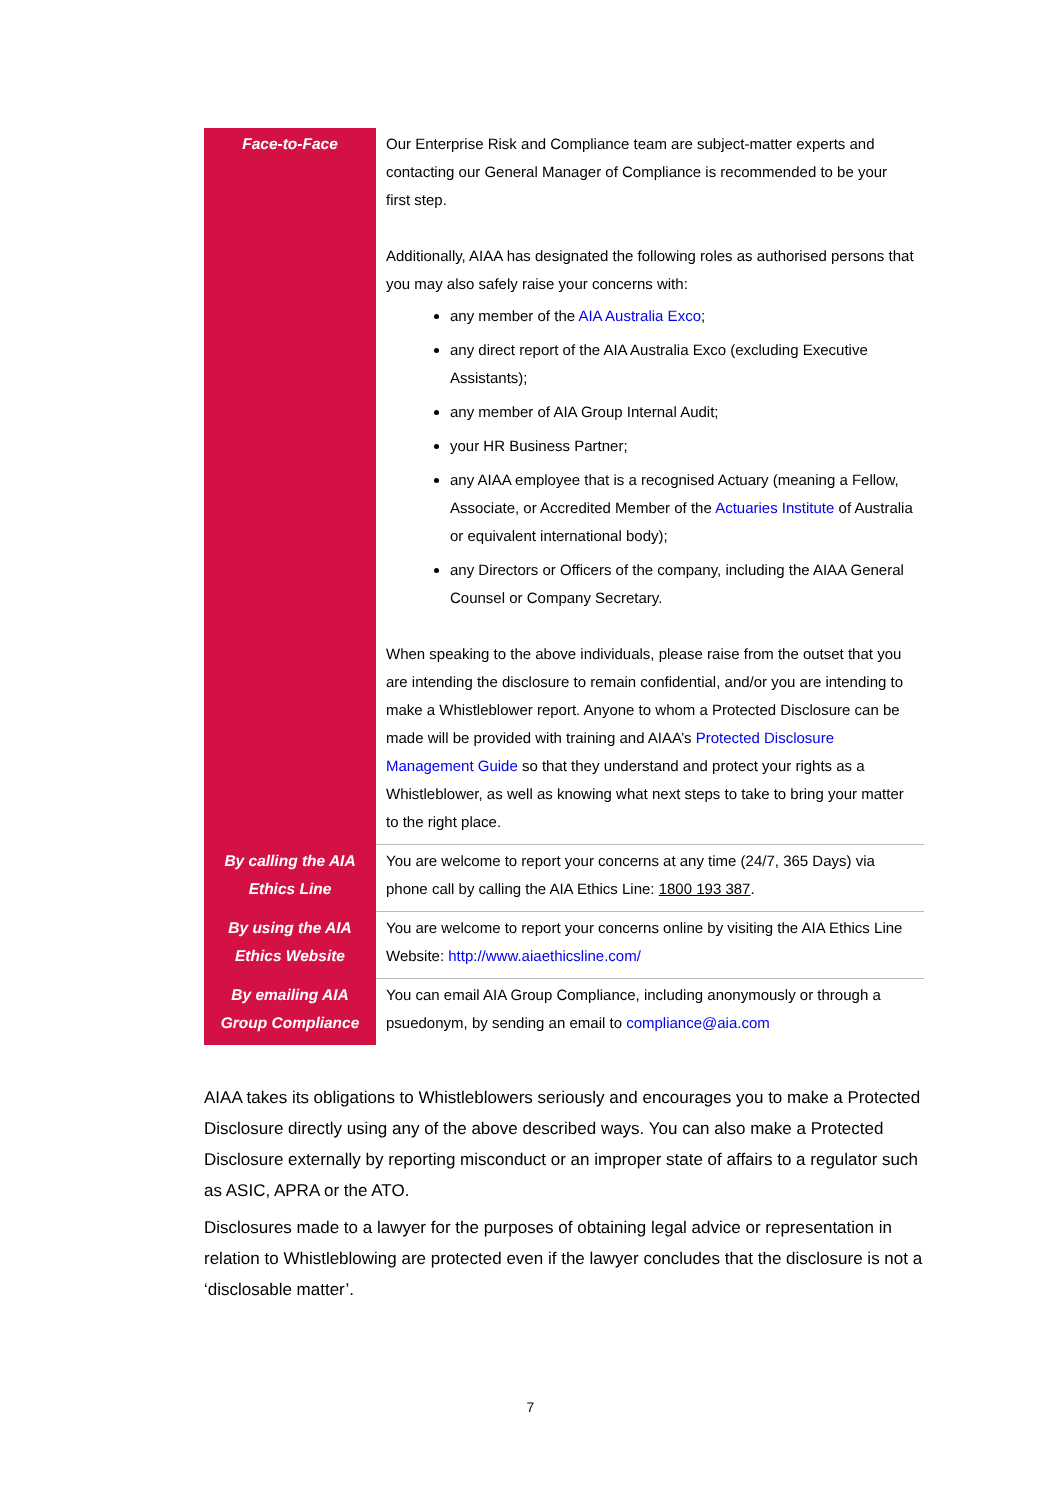| Face-to-Face | Our Enterprise Risk and Compliance team are subject-matter experts and contacting our General Manager of Compliance is recommended to be your first step. Additionally, AIAA has designated the following roles as authorised persons that you may also safely raise your concerns with: any member of the AIA Australia Exco ; any direct report of the AIA Australia Exco (excluding Executive Assistants); any member of AIA Group Internal Audit; your HR Business Partner; any AIAA employee that is a recognised Actuary (meaning a Fellow, Associate, or Accredited Member of the Actuaries Institute of Australia or equivalent international body); any Directors or Officers of the company, including the AIAA General Counsel or Company Secretary. When speaking to the above individuals, please raise from the outset that you are intending the disclosure to remain confidential, and/or you are intending to make a Whistleblower report. Anyone to whom a Protected Disclosure can be made will be provided with training and AIAA’s Protected Disclosure Management Guide so that they understand and protect your rights as a Whistleblower, as well as knowing what next steps to take to bring your matter to the right place. |
| By calling the AIA Ethics Line | You are welcome to report your concerns at any time (24/7, 365 Days) via phone call by calling the AIA Ethics Line: 1800 193 387 . |
| By using the AIA Ethics Website | You are welcome to report your concerns online by visiting the AIA Ethics Line Website: http://www.aiaethicsline.com/ |
| By emailing AIA Group Compliance | You can email AIA Group Compliance, including anonymously or through a psuedonym, by sending an email to compliance@aia.com |
AIAA takes its obligations to Whistleblowers seriously and encourages you to make a Protected Disclosure directly using any of the above described ways. You can also make a Protected Disclosure externally by reporting misconduct or an improper state of affairs to a regulator such as ASIC, APRA or the ATO.
Disclosures made to a lawyer for the purposes of obtaining legal advice or representation in relation to Whistleblowing are protected even if the lawyer concludes that the disclosure is not a ‘disclosable matter’.
7